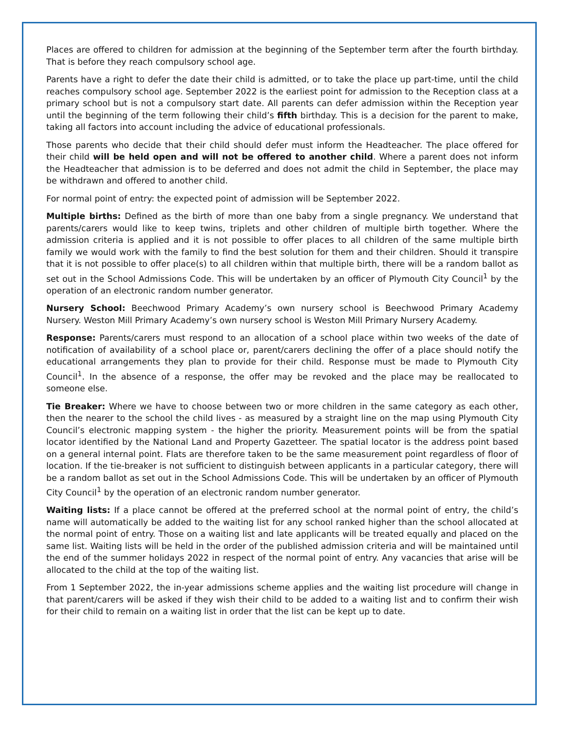Places are offered to children for admission at the beginning of the September term after the fourth birthday. That is before they reach compulsory school age.
Parents have a right to defer the date their child is admitted, or to take the place up part-time, until the child reaches compulsory school age. September 2022 is the earliest point for admission to the Reception class at a primary school but is not a compulsory start date. All parents can defer admission within the Reception year until the beginning of the term following their child’s fifth birthday. This is a decision for the parent to make, taking all factors into account including the advice of educational professionals.
Those parents who decide that their child should defer must inform the Headteacher. The place offered for their child will be held open and will not be offered to another child. Where a parent does not inform the Headteacher that admission is to be deferred and does not admit the child in September, the place may be withdrawn and offered to another child.
For normal point of entry: the expected point of admission will be September 2022.
Multiple births: Defined as the birth of more than one baby from a single pregnancy. We understand that parents/carers would like to keep twins, triplets and other children of multiple birth together. Where the admission criteria is applied and it is not possible to offer places to all children of the same multiple birth family we would work with the family to find the best solution for them and their children. Should it transpire that it is not possible to offer place(s) to all children within that multiple birth, there will be a random ballot as set out in the School Admissions Code. This will be undertaken by an officer of Plymouth City Council<sup>1</sup> by the operation of an electronic random number generator.
Nursery School: Beechwood Primary Academy’s own nursery school is Beechwood Primary Academy Nursery. Weston Mill Primary Academy’s own nursery school is Weston Mill Primary Nursery Academy.
Response: Parents/carers must respond to an allocation of a school place within two weeks of the date of notification of availability of a school place or, parent/carers declining the offer of a place should notify the educational arrangements they plan to provide for their child. Response must be made to Plymouth City Council<sup>1</sup>. In the absence of a response, the offer may be revoked and the place may be reallocated to someone else.
Tie Breaker: Where we have to choose between two or more children in the same category as each other, then the nearer to the school the child lives - as measured by a straight line on the map using Plymouth City Council’s electronic mapping system - the higher the priority. Measurement points will be from the spatial locator identified by the National Land and Property Gazetteer. The spatial locator is the address point based on a general internal point. Flats are therefore taken to be the same measurement point regardless of floor of location. If the tie-breaker is not sufficient to distinguish between applicants in a particular category, there will be a random ballot as set out in the School Admissions Code. This will be undertaken by an officer of Plymouth City Council<sup>1</sup> by the operation of an electronic random number generator.
Waiting lists: If a place cannot be offered at the preferred school at the normal point of entry, the child’s name will automatically be added to the waiting list for any school ranked higher than the school allocated at the normal point of entry. Those on a waiting list and late applicants will be treated equally and placed on the same list. Waiting lists will be held in the order of the published admission criteria and will be maintained until the end of the summer holidays 2022 in respect of the normal point of entry. Any vacancies that arise will be allocated to the child at the top of the waiting list.
From 1 September 2022, the in-year admissions scheme applies and the waiting list procedure will change in that parent/carers will be asked if they wish their child to be added to a waiting list and to confirm their wish for their child to remain on a waiting list in order that the list can be kept up to date.